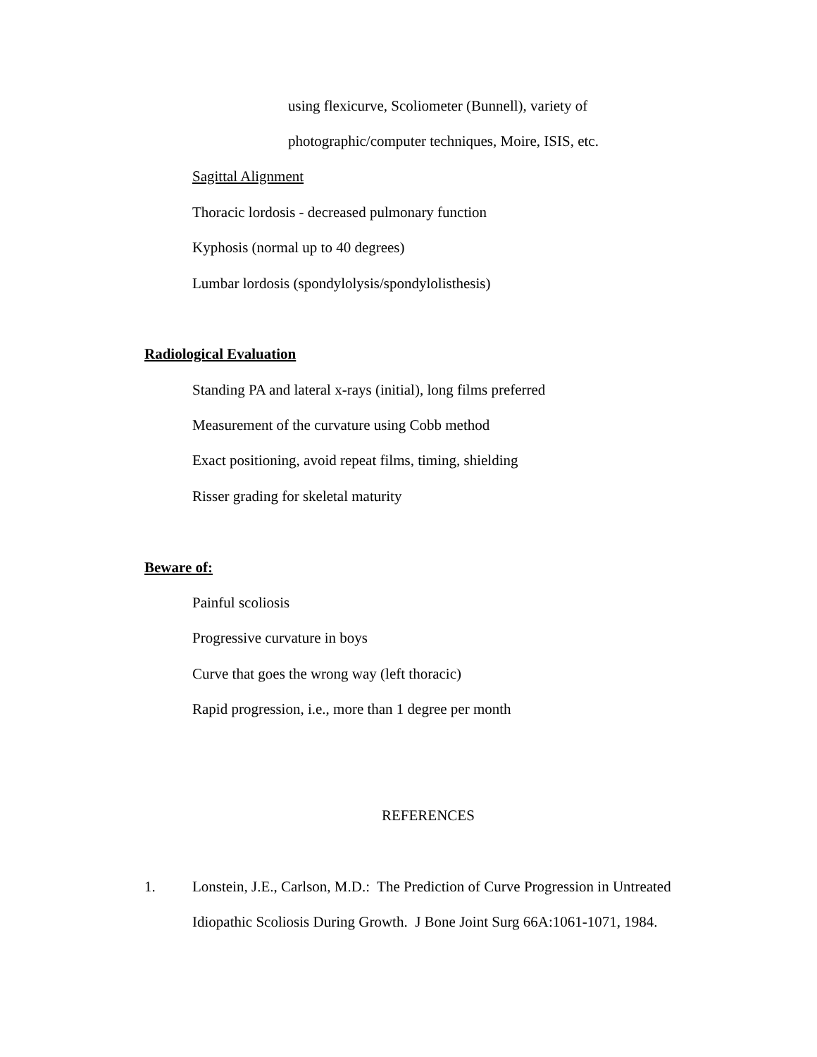using flexicurve, Scoliometer (Bunnell), variety of
photographic/computer techniques, Moire, ISIS, etc.
Sagittal Alignment
Thoracic lordosis - decreased pulmonary function
Kyphosis (normal up to 40 degrees)
Lumbar lordosis (spondylolysis/spondylolisthesis)
Radiological Evaluation
Standing PA and lateral x-rays (initial), long films preferred
Measurement of the curvature using Cobb method
Exact positioning, avoid repeat films, timing, shielding
Risser grading for skeletal maturity
Beware of:
Painful scoliosis
Progressive curvature in boys
Curve that goes the wrong way (left thoracic)
Rapid progression, i.e., more than 1 degree per month
REFERENCES
1. Lonstein, J.E., Carlson, M.D.: The Prediction of Curve Progression in Untreated
Idiopathic Scoliosis During Growth. J Bone Joint Surg 66A:1061-1071, 1984.